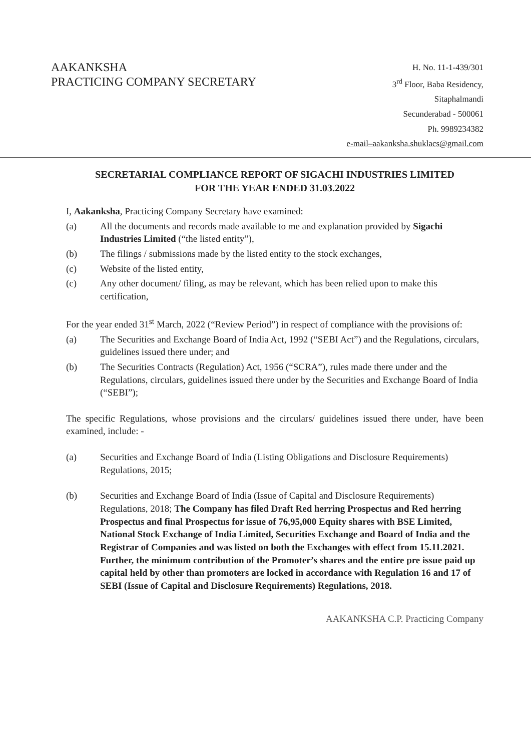AAKANKSHA
PRACTICING COMPANY SECRETARY
H. No. 11-1-439/301
3<sup>rd</sup> Floor, Baba Residency,
Sitaphalmandi
Secunderabad - 500061
Ph. 9989234382
e-mail–aakanksha.shuklacs@gmail.com
SECRETARIAL COMPLIANCE REPORT OF SIGACHI INDUSTRIES LIMITED
FOR THE YEAR ENDED 31.03.2022
I, Aakanksha, Practicing Company Secretary have examined:
(a) All the documents and records made available to me and explanation provided by Sigachi Industries Limited (“the listed entity”),
(b) The filings / submissions made by the listed entity to the stock exchanges,
(c) Website of the listed entity,
(c) Any other document/ filing, as may be relevant, which has been relied upon to make this certification,
For the year ended 31<sup>st</sup> March, 2022 (“Review Period”) in respect of compliance with the provisions of:
(a) The Securities and Exchange Board of India Act, 1992 (“SEBI Act”) and the Regulations, circulars, guidelines issued there under; and
(b) The Securities Contracts (Regulation) Act, 1956 (“SCRA”), rules made there under and the Regulations, circulars, guidelines issued there under by the Securities and Exchange Board of India (“SEBI”);
The specific Regulations, whose provisions and the circulars/ guidelines issued there under, have been examined, include: -
(a) Securities and Exchange Board of India (Listing Obligations and Disclosure Requirements) Regulations, 2015;
(b) Securities and Exchange Board of India (Issue of Capital and Disclosure Requirements) Regulations, 2018; The Company has filed Draft Red herring Prospectus and Red herring Prospectus and final Prospectus for issue of 76,95,000 Equity shares with BSE Limited, National Stock Exchange of India Limited, Securities Exchange and Board of India and the Registrar of Companies and was listed on both the Exchanges with effect from 15.11.2021. Further, the minimum contribution of the Promoter’s shares and the entire pre issue paid up capital held by other than promoters are locked in accordance with Regulation 16 and 17 of SEBI (Issue of Capital and Disclosure Requirements) Regulations, 2018.
AAKANKSHA C.P. Practicing Company